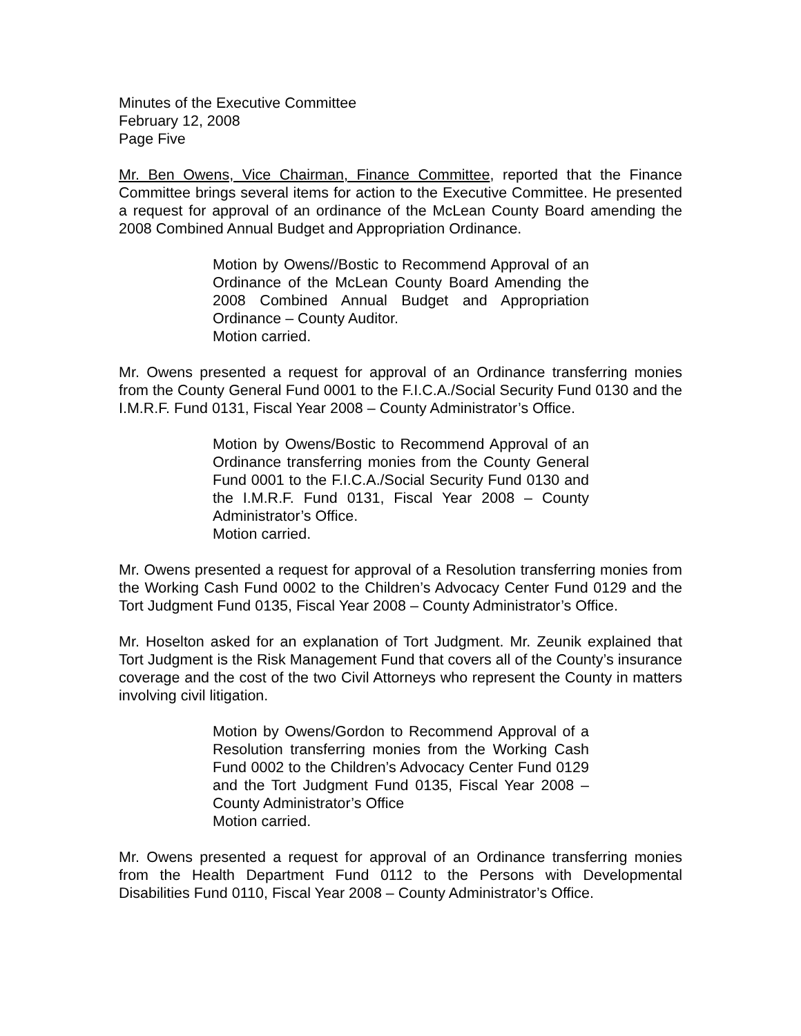Minutes of the Executive Committee
February 12, 2008
Page Five
Mr. Ben Owens, Vice Chairman, Finance Committee, reported that the Finance Committee brings several items for action to the Executive Committee. He presented a request for approval of an ordinance of the McLean County Board amending the 2008 Combined Annual Budget and Appropriation Ordinance.
Motion by Owens//Bostic to Recommend Approval of an Ordinance of the McLean County Board Amending the 2008 Combined Annual Budget and Appropriation Ordinance – County Auditor.
Motion carried.
Mr. Owens presented a request for approval of an Ordinance transferring monies from the County General Fund 0001 to the F.I.C.A./Social Security Fund 0130 and the I.M.R.F. Fund 0131, Fiscal Year 2008 – County Administrator’s Office.
Motion by Owens/Bostic to Recommend Approval of an Ordinance transferring monies from the County General Fund 0001 to the F.I.C.A./Social Security Fund 0130 and the I.M.R.F. Fund 0131, Fiscal Year 2008 – County Administrator’s Office.
Motion carried.
Mr. Owens presented a request for approval of a Resolution transferring monies from the Working Cash Fund 0002 to the Children’s Advocacy Center Fund 0129 and the Tort Judgment Fund 0135, Fiscal Year 2008 – County Administrator’s Office.
Mr. Hoselton asked for an explanation of Tort Judgment. Mr. Zeunik explained that Tort Judgment is the Risk Management Fund that covers all of the County’s insurance coverage and the cost of the two Civil Attorneys who represent the County in matters involving civil litigation.
Motion by Owens/Gordon to Recommend Approval of a Resolution transferring monies from the Working Cash Fund 0002 to the Children’s Advocacy Center Fund 0129 and the Tort Judgment Fund 0135, Fiscal Year 2008 – County Administrator’s Office
Motion carried.
Mr. Owens presented a request for approval of an Ordinance transferring monies from the Health Department Fund 0112 to the Persons with Developmental Disabilities Fund 0110, Fiscal Year 2008 – County Administrator’s Office.